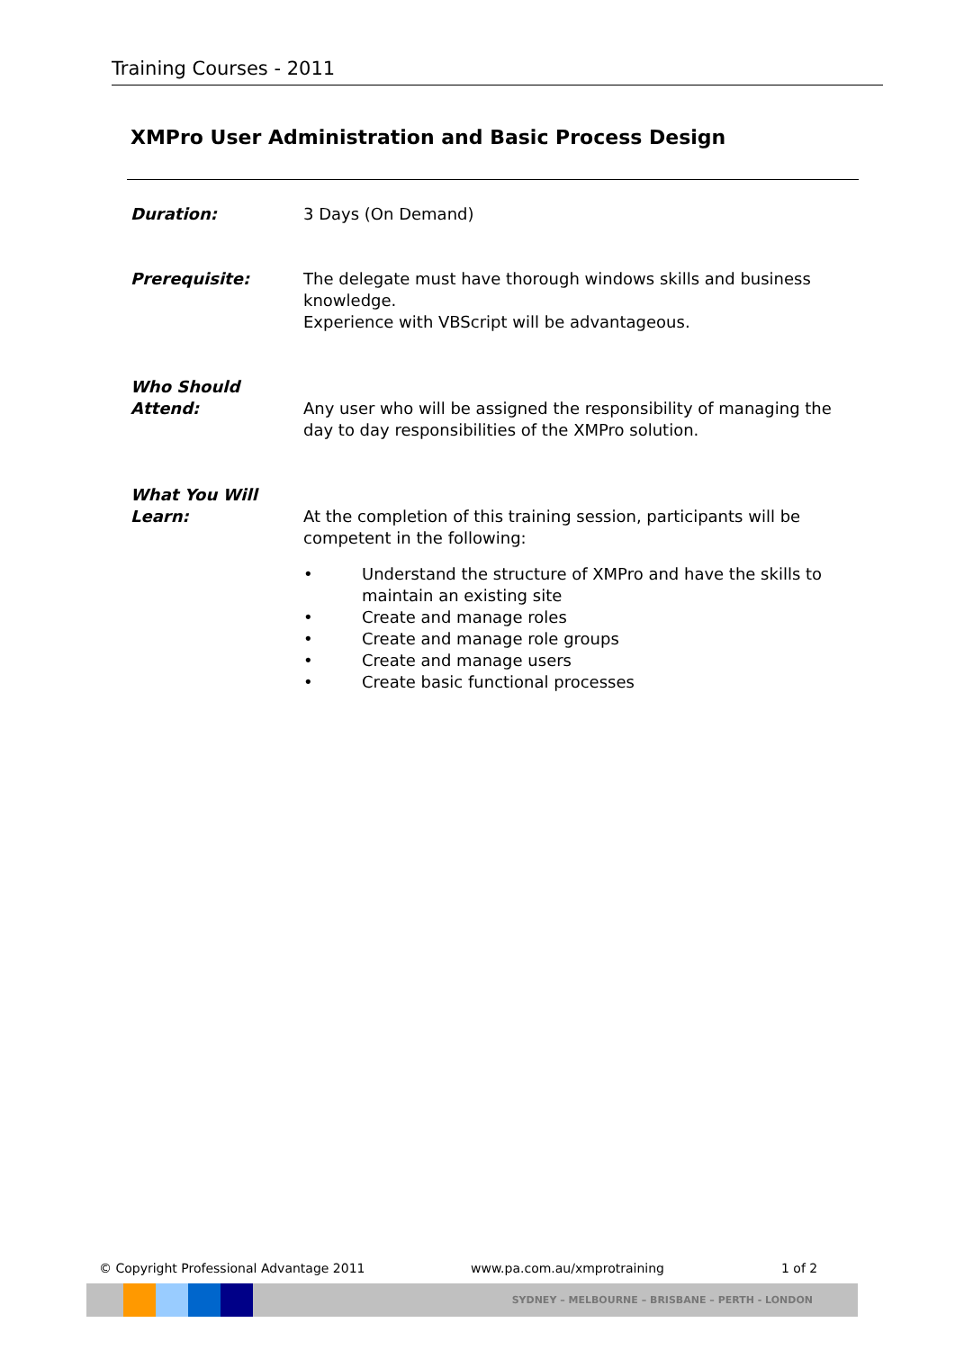Training Courses - 2011
XMPro User Administration and Basic Process Design
Duration: 3 Days (On Demand)
Prerequisite: The delegate must have thorough windows skills and business knowledge.
Experience with VBScript will be advantageous.
Who Should Attend:
Any user who will be assigned the responsibility of managing the day to day responsibilities of the XMPro solution.
What You Will Learn:
At the completion of this training session, participants will be competent in the following:
• Understand the structure of XMPro and have the skills to maintain an existing site
• Create and manage roles
• Create and manage role groups
• Create and manage users
• Create basic functional processes
© Copyright Professional Advantage 2011 www.pa.com.au/xmprotraining 1 of 2
SYDNEY – MELBOURNE – BRISBANE – PERTH - LONDON